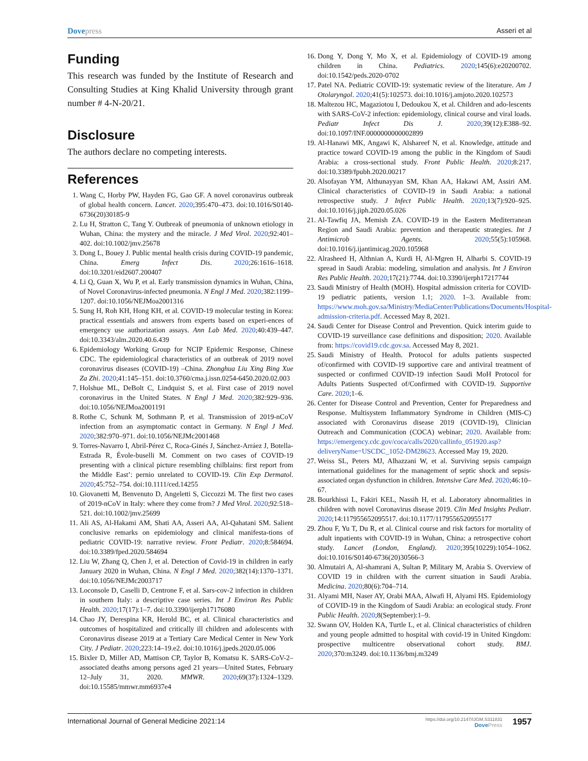Dovepress Asseri et al
Funding
This research was funded by the Institute of Research and Consulting Studies at King Khalid University through grant number # 4-N-20/21.
Disclosure
The authors declare no competing interests.
References
1. Wang C, Horby PW, Hayden FG, Gao GF. A novel coronavirus outbreak of global health concern. Lancet. 2020;395:470–473. doi:10.1016/S0140-6736(20)30185-9
2. Lu H, Stratton C, Tang Y. Outbreak of pneumonia of unknown etiology in Wuhan, China: the mystery and the miracle. J Med Virol. 2020;92:401–402. doi:10.1002/jmv.25678
3. Dong L, Bouey J. Public mental health crisis during COVID-19 pandemic, China. Emerg Infect Dis. 2020;26:1616–1618. doi:10.3201/eid2607.200407
4. Li Q, Guan X, Wu P, et al. Early transmission dynamics in Wuhan, China, of Novel Coronavirus-infected pneumonia. N Engl J Med. 2020;382:1199–1207. doi:10.1056/NEJMoa2001316
5. Sung H, Roh KH, Hong KH, et al. COVID-19 molecular testing in Korea: practical essentials and answers from experts based on experi-ences of emergency use authorization assays. Ann Lab Med. 2020;40:439–447. doi:10.3343/alm.2020.40.6.439
6. Epidemiology Working Group for NCIP Epidemic Response, Chinese CDC. The epidemiological characteristics of an outbreak of 2019 novel coronavirus diseases (COVID-19) –China. Zhonghua Liu Xing Bing Xue Za Zhi. 2020;41:145–151. doi:10.3760/cma.j.issn.0254-6450.2020.02.003
7. Holshue ML, DeBolt C, Lindquist S, et al. First case of 2019 novel coronavirus in the United States. N Engl J Med. 2020;382:929–936. doi:10.1056/NEJMoa2001191
8. Rothe C, Schunk M, Sothmann P, et al. Transmission of 2019-nCoV infection from an asymptomatic contact in Germany. N Engl J Med. 2020;382:970–971. doi:10.1056/NEJMc2001468
9. Torres-Navarro I, Abril-Pérez C, Roca-Ginés J, Sánchez-Arráez J, Botella- Estrada R, Évole-buselli M. Comment on two cases of COVID-19 presenting with a clinical picture resembling chilblains: first report from the Middle East’: pernio unrelated to COVID-19. Clin Exp Dermatol. 2020;45:752–754. doi:10.1111/ced.14255
10. Giovanetti M, Benvenuto D, Angeletti S, Ciccozzi M. The first two cases of 2019-nCoV in Italy: where they come from? J Med Virol. 2020;92:518–521. doi:10.1002/jmv.25699
11. Ali AS, Al-Hakami AM, Shati AA, Asseri AA, Al-Qahatani SM. Salient conclusive remarks on epidemiology and clinical manifesta-tions of pediatric COVID-19: narrative review. Front Pediatr. 2020;8:584694. doi:10.3389/fped.2020.584694
12. Liu W, Zhang Q, Chen J, et al. Detection of Covid-19 in children in early January 2020 in Wuhan, China. N Engl J Med. 2020;382(14):1370–1371. doi:10.1056/NEJMc2003717
13. Loconsole D, Caselli D, Centrone F, et al. Sars-cov-2 infection in children in southern Italy: a descriptive case series. Int J Environ Res Public Health. 2020;17(17):1–7. doi:10.3390/ijerph17176080
14. Chao JY, Derespina KR, Herold BC, et al. Clinical characteristics and outcomes of hospitalized and critically ill children and adolescents with Coronavirus disease 2019 at a Tertiary Care Medical Center in New York City. J Pediatr. 2020;223:14–19.e2. doi:10.1016/j.jpeds.2020.05.006
15. Bixler D, Miller AD, Mattison CP, Taylor B, Komatsu K. SARS-CoV-2–associated deaths among persons aged 21 years—United States, February 12–July 31, 2020. MMWR. 2020;69(37):1324–1329. doi:10.15585/mmwr.mm6937e4
16. Dong Y, Dong Y, Mo X, et al. Epidemiology of COVID-19 among children in China. Pediatrics. 2020;145(6):e20200702. doi:10.1542/peds.2020-0702
17. Patel NA. Pediatric COVID-19: systematic review of the literature. Am J Otolaryngol. 2020;41(5):102573. doi:10.1016/j.amjoto.2020.102573
18. Maltezou HC, Magaziotou I, Dedoukou X, et al. Children and ado-lescents with SARS-CoV-2 infection: epidemiology, clinical course and viral loads. Pediatr Infect Dis J. 2020;39(12):E388–92. doi:10.1097/INF.0000000000002899
19. Al-Hanawi MK, Angawi K, Alshareef N, et al. Knowledge, attitude and practice toward COVID-19 among the public in the Kingdom of Saudi Arabia: a cross-sectional study. Front Public Health. 2020;8:217. doi:10.3389/fpubh.2020.00217
20. Alsofayan YM, Althunayyan SM, Khan AA, Hakawi AM, Assiri AM. Clinical characteristics of COVID-19 in Saudi Arabia: a national retrospective study. J Infect Public Health. 2020;13(7):920–925. doi:10.1016/j.jiph.2020.05.026
21. Al-Tawfiq JA, Memish ZA. COVID-19 in the Eastern Mediterranean Region and Saudi Arabia: prevention and therapeutic strategies. Int J Antimicrob Agents. 2020;55(5):105968. doi:10.1016/j.ijantimicag.2020.105968
22. Alrasheed H, Althnian A, Kurdi H, Al-Mgren H, Alharbi S. COVID-19 spread in Saudi Arabia: modeling, simulation and analysis. Int J Environ Res Public Health. 2020;17(21):7744. doi:10.3390/ijerph17217744
23. Saudi Ministry of Health (MOH). Hospital admission criteria for COVID-19 pediatric patients, version 1.1; 2020. 1–3. Available from: https://www.moh.gov.sa/Ministry/MediaCenter/Publications/Documents/Hospital-admission-criteria.pdf. Accessed May 8, 2021.
24. Saudi Center for Disease Control and Prevention. Quick interim guide to COVID-19 surveillance case definitions and disposition; 2020. Available from: https://covid19.cdc.gov.sa. Accessed May 8, 2021.
25. Saudi Ministry of Health. Protocol for adults patients suspected of/confirmed with COVID-19 supportive care and antiviral treatment of suspected or confirmed COVID-19 infection Saudi MoH Protocol for Adults Patients Suspected of/Confirmed with COVID-19. Supportive Care. 2020;1–6.
26. Center for Disease Control and Prevention, Center for Preparedness and Response. Multisystem Inflammatory Syndrome in Children (MIS-C) associated with Coronavirus disease 2019 (COVID-19), Clinician Outreach and Communication (COCA) webinar; 2020. Available from: https://emergency.cdc.gov/coca/calls/2020/callinfo_051920.asp?deliveryName=USCDC_1052-DM28623. Accessed May 19, 2020.
27. Weiss SL, Peters MJ, Alhazzani W, et al. Surviving sepsis campaign international guidelines for the management of septic shock and sepsis-associated organ dysfunction in children. Intensive Care Med. 2020;46:10–67.
28. Bourkhissi L, Fakiri KEL, Nassih H, et al. Laboratory abnormalities in children with novel Coronavirus disease 2019. Clin Med Insights Pediatr. 2020;14:117955652095517. doi:10.1177/1179556520955177
29. Zhou F, Yu T, Du R, et al. Clinical course and risk factors for mortality of adult inpatients with COVID-19 in Wuhan, China: a retrospective cohort study. Lancet (London, England). 2020;395(10229):1054–1062. doi:10.1016/S0140-6736(20)30566-3
30. Almutairi A, Al-shamrani A, Sultan P, Military M, Arabia S. Overview of COVID 19 in children with the current situation in Saudi Arabia. Medicina. 2020;80(6):704–714.
31. Alyami MH, Naser AY, Orabi MAA, Alwafi H, Alyami HS. Epidemiology of COVID-19 in the Kingdom of Saudi Arabia: an ecological study. Front Public Health. 2020;8(September):1–9.
32. Swann OV, Holden KA, Turtle L, et al. Clinical characteristics of children and young people admitted to hospital with covid-19 in United Kingdom: prospective multicentre observational cohort study. BMJ. 2020;370:m3249. doi:10.1136/bmj.m3249
International Journal of General Medicine 2021:14
https://doi.org/10.2147/IJGM.S311831
DovePress
1957